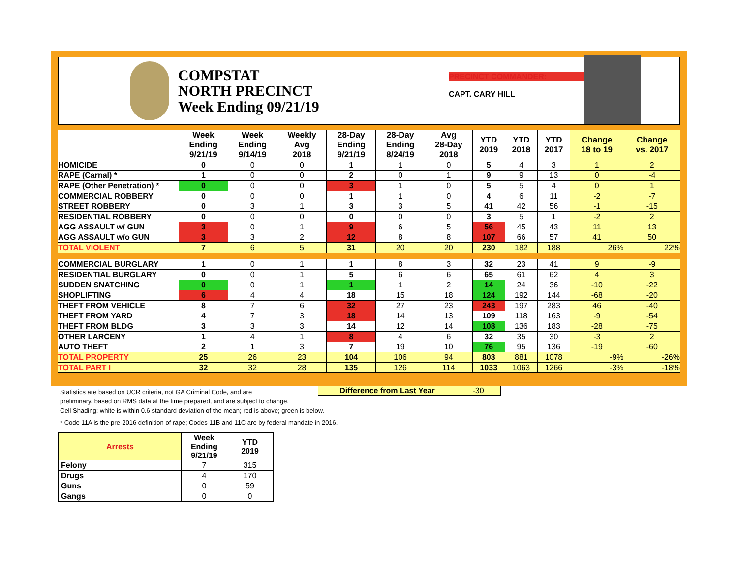COMPSTAT
NORTH PRECINCT
Week Ending 09/21/19
PRECINCT COMMANDER:
CAPT. CARY HILL
| | Week Ending 9/21/19 | Week Ending 9/14/19 | Weekly Avg 2018 | 28-Day Ending 9/21/19 | 28-Day Ending 8/24/19 | Avg 28-Day 2018 | YTD 2019 | YTD 2018 | YTD 2017 | Change 18 to 19 | Change vs. 2017 |
| --- | --- | --- | --- | --- | --- | --- | --- | --- | --- | --- | --- |
| HOMICIDE | 0 | 0 | 0 | 1 | 1 | 0 | 5 | 4 | 3 | 1 | 2 |
| RAPE (Carnal) * | 1 | 0 | 0 | 2 | 0 | 1 | 9 | 9 | 13 | 0 | -4 |
| RAPE (Other Penetration) * | 0 | 0 | 0 | 3 | 1 | 0 | 5 | 5 | 4 | 0 | 1 |
| COMMERCIAL ROBBERY | 0 | 0 | 0 | 1 | 1 | 0 | 4 | 6 | 11 | -2 | -7 |
| STREET ROBBERY | 0 | 3 | 1 | 3 | 3 | 5 | 41 | 42 | 56 | -1 | -15 |
| RESIDENTIAL ROBBERY | 0 | 0 | 0 | 0 | 0 | 0 | 3 | 5 | 1 | -2 | 2 |
| AGG ASSAULT w/ GUN | 3 | 0 | 1 | 9 | 6 | 5 | 56 | 45 | 43 | 11 | 13 |
| AGG ASSAULT w/o GUN | 3 | 3 | 2 | 12 | 8 | 8 | 107 | 66 | 57 | 41 | 50 |
| TOTAL VIOLENT | 7 | 6 | 5 | 31 | 20 | 20 | 230 | 182 | 188 | 26% | 22% |
| COMMERCIAL BURGLARY | 1 | 0 | 1 | 1 | 8 | 3 | 32 | 23 | 41 | 9 | -9 |
| RESIDENTIAL BURGLARY | 0 | 0 | 1 | 5 | 6 | 6 | 65 | 61 | 62 | 4 | 3 |
| SUDDEN SNATCHING | 0 | 0 | 1 | 1 | 1 | 2 | 14 | 24 | 36 | -10 | -22 |
| SHOPLIFTING | 6 | 4 | 4 | 18 | 15 | 18 | 124 | 192 | 144 | -68 | -20 |
| THEFT FROM VEHICLE | 8 | 7 | 6 | 32 | 27 | 23 | 243 | 197 | 283 | 46 | -40 |
| THEFT FROM YARD | 4 | 7 | 3 | 18 | 14 | 13 | 109 | 118 | 163 | -9 | -54 |
| THEFT FROM BLDG | 3 | 3 | 3 | 14 | 12 | 14 | 108 | 136 | 183 | -28 | -75 |
| OTHER LARCENY | 1 | 4 | 1 | 8 | 4 | 6 | 32 | 35 | 30 | -3 | 2 |
| AUTO THEFT | 2 | 1 | 3 | 7 | 19 | 10 | 76 | 95 | 136 | -19 | -60 |
| TOTAL PROPERTY | 25 | 26 | 23 | 104 | 106 | 94 | 803 | 881 | 1078 | -9% | -26% |
| TOTAL PART I | 32 | 32 | 28 | 135 | 126 | 114 | 1033 | 1063 | 1266 | -3% | -18% |
Difference from Last Year -30
Statistics are based on UCR criteria, not GA Criminal Code, and are
preliminary, based on RMS data at the time prepared, and are subject to change.
Cell Shading: white is within 0.6 standard deviation of the mean; red is above; green is below.
* Code 11A is the pre-2016 definition of rape; Codes 11B and 11C are by federal mandate in 2016.
| Arrests | Week Ending 9/21/19 | YTD 2019 |
| --- | --- | --- |
| Felony | 7 | 315 |
| Drugs | 4 | 170 |
| Guns | 0 | 59 |
| Gangs | 0 | 0 |